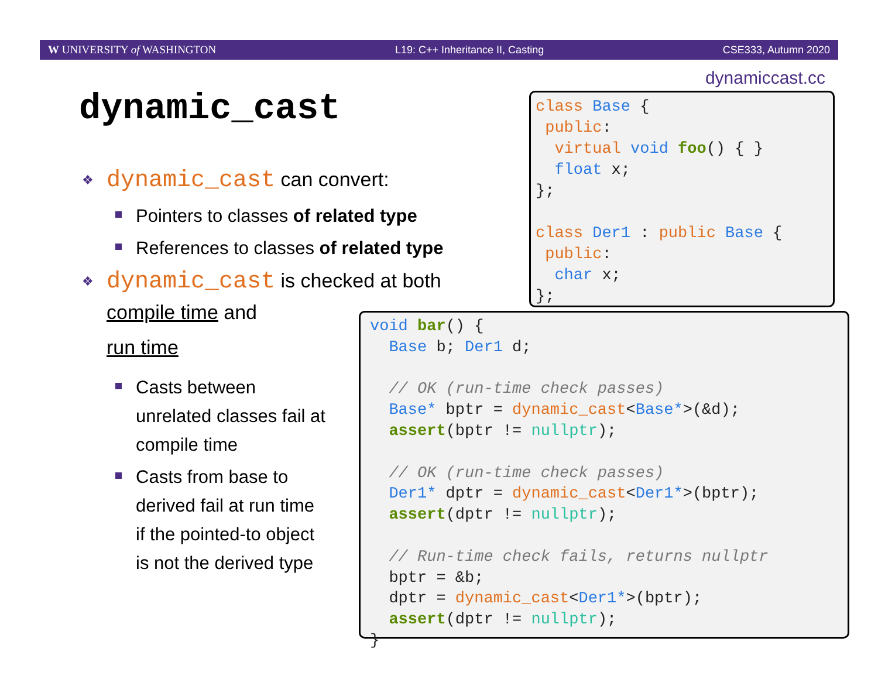W UNIVERSITY of WASHINGTON L19: C++ Inheritance II, Casting CSE333, Autumn 2020
dynamiccast.cc
dynamic_cast
❖ dynamic_cast can convert:
Pointers to classes of related type
References to classes of related type
❖ dynamic_cast is checked at both
compile time and
run time
Casts between unrelated classes fail at compile time
Casts from base to derived fail at run time if the pointed-to object is not the derived type
class Base {
 public:
  virtual void foo() { }
  float x;
};

class Der1 : public Base {
 public:
  char x;
};
void bar() {
  Base b; Der1 d;

  // OK (run-time check passes)
  Base* bptr = dynamic_cast<Base*>(&d);
  assert(bptr != nullptr);

  // OK (run-time check passes)
  Der1* dptr = dynamic_cast<Der1*>(bptr);
  assert(dptr != nullptr);

  // Run-time check fails, returns nullptr
  bptr = &b;
  dptr = dynamic_cast<Der1*>(bptr);
  assert(dptr != nullptr);
}